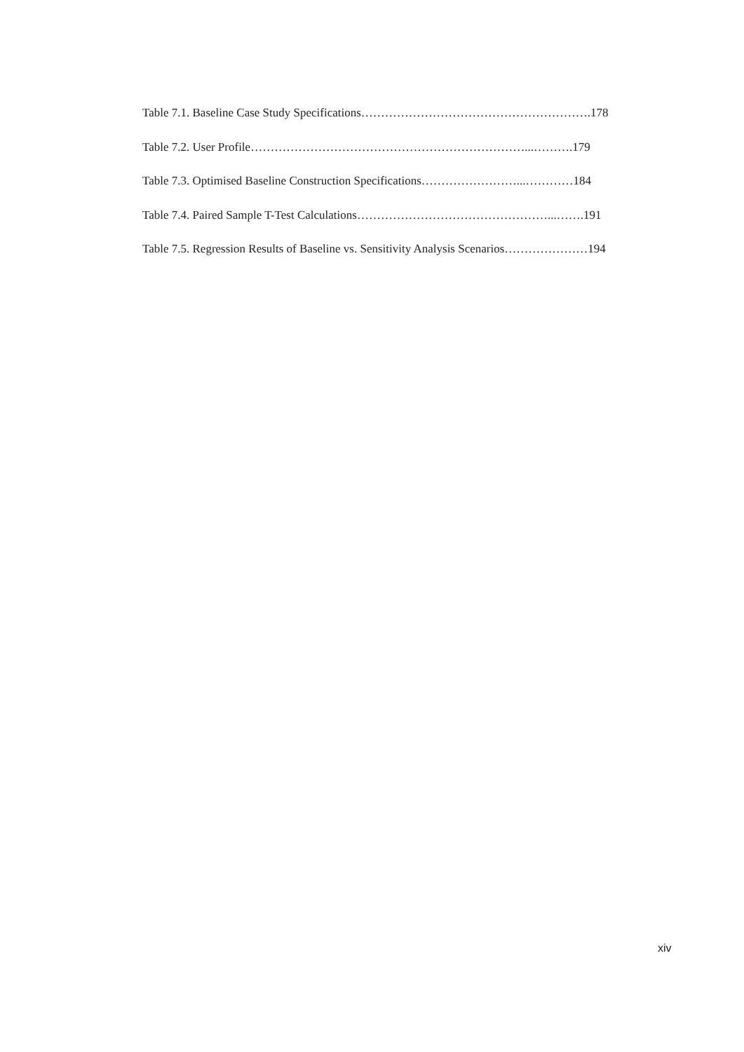Table 7.1. Baseline Case Study Specifications………………………………………………….178
Table 7.2. User Profile……………………………………………………………...……….179
Table 7.3. Optimised Baseline Construction Specifications……………………...…………184
Table 7.4. Paired Sample T-Test Calculations…………………………………………...…….191
Table 7.5. Regression Results of Baseline vs. Sensitivity Analysis Scenarios…………………194
xiv